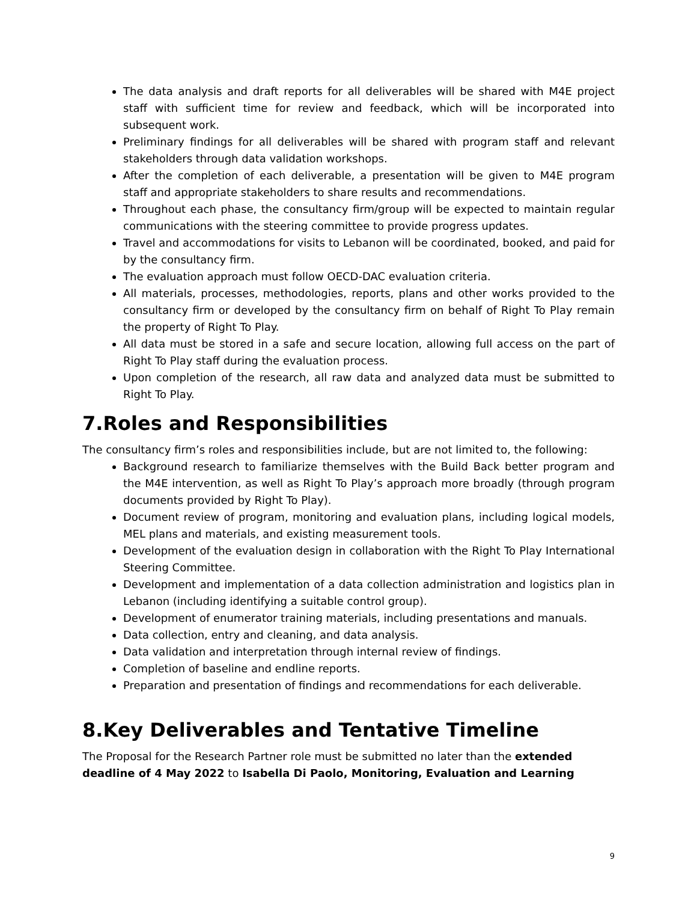The data analysis and draft reports for all deliverables will be shared with M4E project staff with sufficient time for review and feedback, which will be incorporated into subsequent work.
Preliminary findings for all deliverables will be shared with program staff and relevant stakeholders through data validation workshops.
After the completion of each deliverable, a presentation will be given to M4E program staff and appropriate stakeholders to share results and recommendations.
Throughout each phase, the consultancy firm/group will be expected to maintain regular communications with the steering committee to provide progress updates.
Travel and accommodations for visits to Lebanon will be coordinated, booked, and paid for by the consultancy firm.
The evaluation approach must follow OECD-DAC evaluation criteria.
All materials, processes, methodologies, reports, plans and other works provided to the consultancy firm or developed by the consultancy firm on behalf of Right To Play remain the property of Right To Play.
All data must be stored in a safe and secure location, allowing full access on the part of Right To Play staff during the evaluation process.
Upon completion of the research, all raw data and analyzed data must be submitted to Right To Play.
7.Roles and Responsibilities
The consultancy firm’s roles and responsibilities include, but are not limited to, the following:
Background research to familiarize themselves with the Build Back better program and the M4E intervention, as well as Right To Play’s approach more broadly (through program documents provided by Right To Play).
Document review of program, monitoring and evaluation plans, including logical models, MEL plans and materials, and existing measurement tools.
Development of the evaluation design in collaboration with the Right To Play International Steering Committee.
Development and implementation of a data collection administration and logistics plan in Lebanon (including identifying a suitable control group).
Development of enumerator training materials, including presentations and manuals.
Data collection, entry and cleaning, and data analysis.
Data validation and interpretation through internal review of findings.
Completion of baseline and endline reports.
Preparation and presentation of findings and recommendations for each deliverable.
8.Key Deliverables and Tentative Timeline
The Proposal for the Research Partner role must be submitted no later than the extended deadline of 4 May 2022 to Isabella Di Paolo, Monitoring, Evaluation and Learning
9